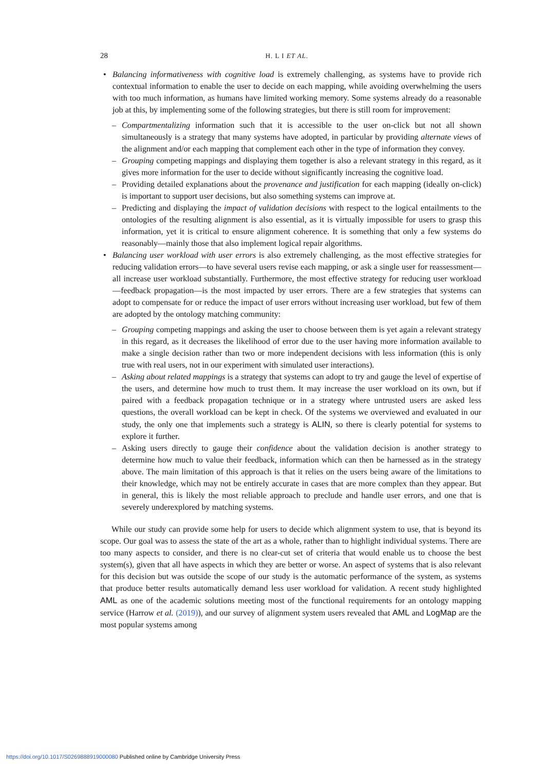28 H. L I ET AL.
• Balancing informativeness with cognitive load is extremely challenging, as systems have to provide rich contextual information to enable the user to decide on each mapping, while avoiding overwhelming the users with too much information, as humans have limited working memory. Some systems already do a reasonable job at this, by implementing some of the following strategies, but there is still room for improvement:
– Compartmentalizing information such that it is accessible to the user on-click but not all shown simultaneously is a strategy that many systems have adopted, in particular by providing alternate views of the alignment and/or each mapping that complement each other in the type of information they convey.
– Grouping competing mappings and displaying them together is also a relevant strategy in this regard, as it gives more information for the user to decide without significantly increasing the cognitive load.
– Providing detailed explanations about the provenance and justification for each mapping (ideally on-click) is important to support user decisions, but also something systems can improve at.
– Predicting and displaying the impact of validation decisions with respect to the logical entailments to the ontologies of the resulting alignment is also essential, as it is virtually impossible for users to grasp this information, yet it is critical to ensure alignment coherence. It is something that only a few systems do reasonably—mainly those that also implement logical repair algorithms.
• Balancing user workload with user errors is also extremely challenging, as the most effective strategies for reducing validation errors—to have several users revise each mapping, or ask a single user for reassessment—all increase user workload substantially. Furthermore, the most effective strategy for reducing user workload—feedback propagation—is the most impacted by user errors. There are a few strategies that systems can adopt to compensate for or reduce the impact of user errors without increasing user workload, but few of them are adopted by the ontology matching community:
– Grouping competing mappings and asking the user to choose between them is yet again a relevant strategy in this regard, as it decreases the likelihood of error due to the user having more information available to make a single decision rather than two or more independent decisions with less information (this is only true with real users, not in our experiment with simulated user interactions).
– Asking about related mappings is a strategy that systems can adopt to try and gauge the level of expertise of the users, and determine how much to trust them. It may increase the user workload on its own, but if paired with a feedback propagation technique or in a strategy where untrusted users are asked less questions, the overall workload can be kept in check. Of the systems we overviewed and evaluated in our study, the only one that implements such a strategy is ALIN, so there is clearly potential for systems to explore it further.
– Asking users directly to gauge their confidence about the validation decision is another strategy to determine how much to value their feedback, information which can then be harnessed as in the strategy above. The main limitation of this approach is that it relies on the users being aware of the limitations to their knowledge, which may not be entirely accurate in cases that are more complex than they appear. But in general, this is likely the most reliable approach to preclude and handle user errors, and one that is severely underexplored by matching systems.
While our study can provide some help for users to decide which alignment system to use, that is beyond its scope. Our goal was to assess the state of the art as a whole, rather than to highlight individual systems. There are too many aspects to consider, and there is no clear-cut set of criteria that would enable us to choose the best system(s), given that all have aspects in which they are better or worse. An aspect of systems that is also relevant for this decision but was outside the scope of our study is the automatic performance of the system, as systems that produce better results automatically demand less user workload for validation. A recent study highlighted AML as one of the academic solutions meeting most of the functional requirements for an ontology mapping service (Harrow et al. (2019)), and our survey of alignment system users revealed that AML and LogMap are the most popular systems among
https://doi.org/10.1017/S0269888919000080 Published online by Cambridge University Press